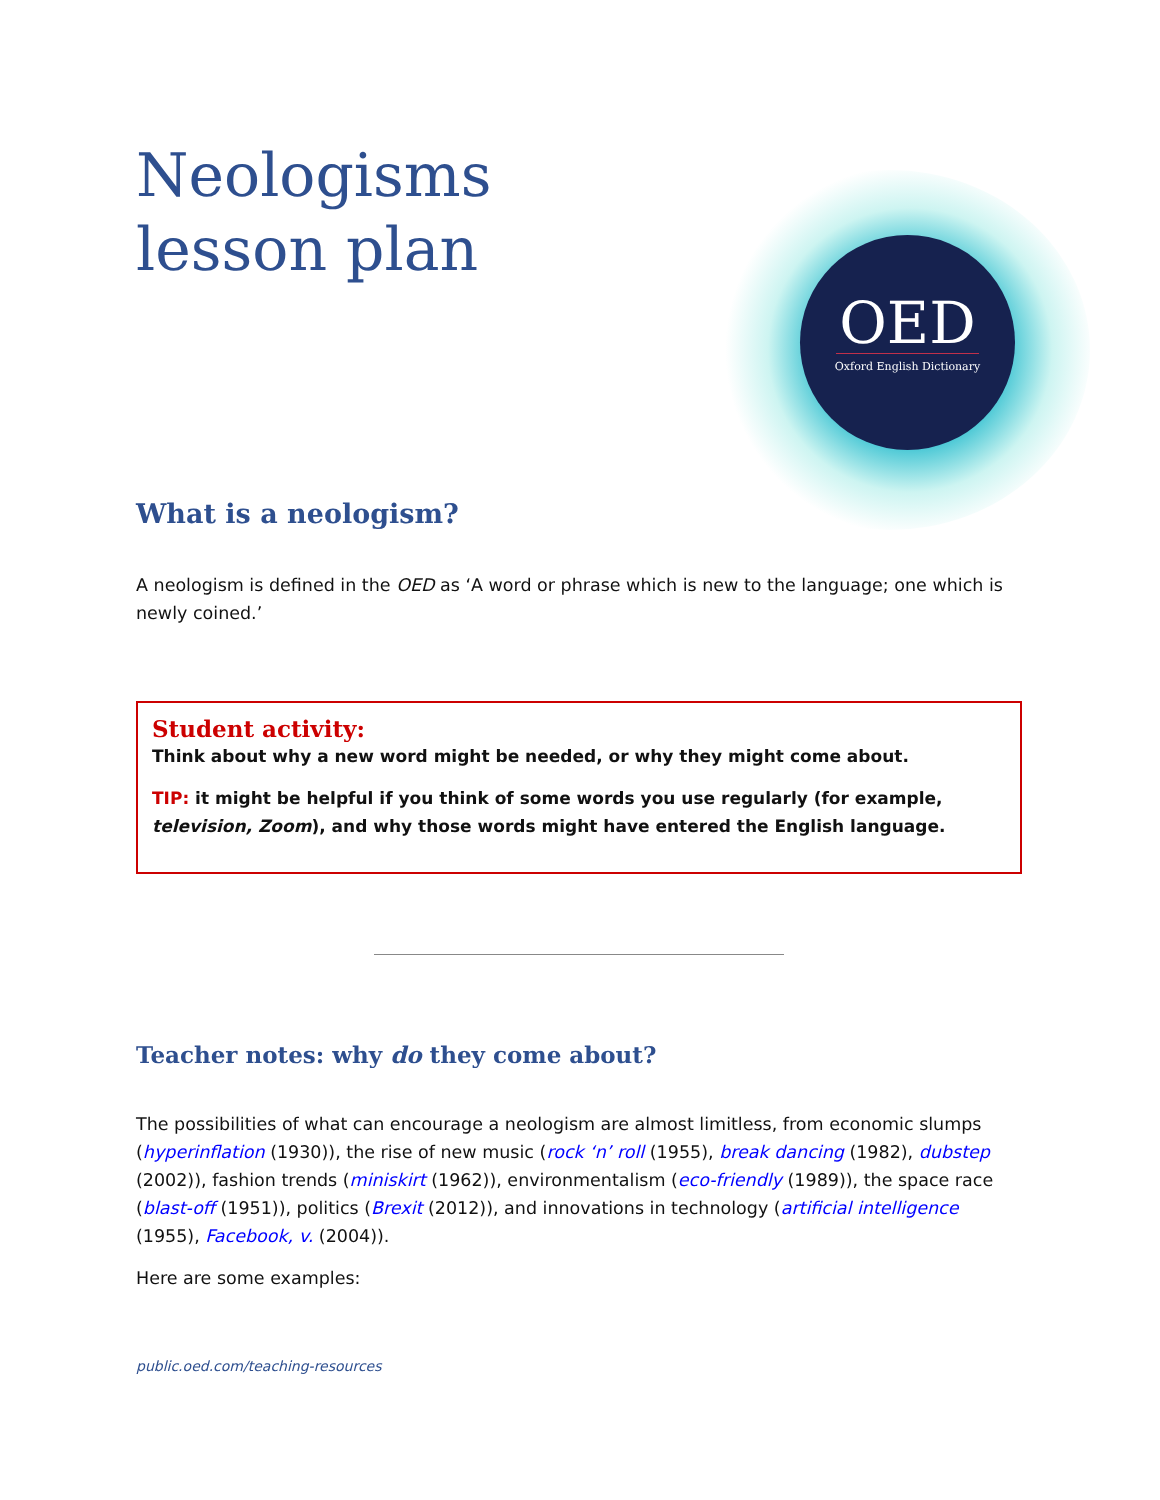Neologisms
lesson plan
OED
Oxford English Dictionary
What is a neologism?
A neologism is defined in the OED as ‘A word or phrase which is new to the language; one which is newly coined.’
Student activity:
Think about why a new word might be needed, or why they might come about.
TIP: it might be helpful if you think of some words you use regularly (for example, television, Zoom), and why those words might have entered the English language.
Teacher notes: why do they come about?
The possibilities of what can encourage a neologism are almost limitless, from economic slumps (hyperinflation (1930)), the rise of new music (rock ‘n’ roll (1955), break dancing (1982), dubstep (2002)), fashion trends (miniskirt (1962)), environmentalism (eco-friendly (1989)), the space race (blast-off (1951)), politics (Brexit (2012)), and innovations in technology (artificial intelligence (1955), Facebook, v. (2004)).
Here are some examples:
public.oed.com/teaching-resources